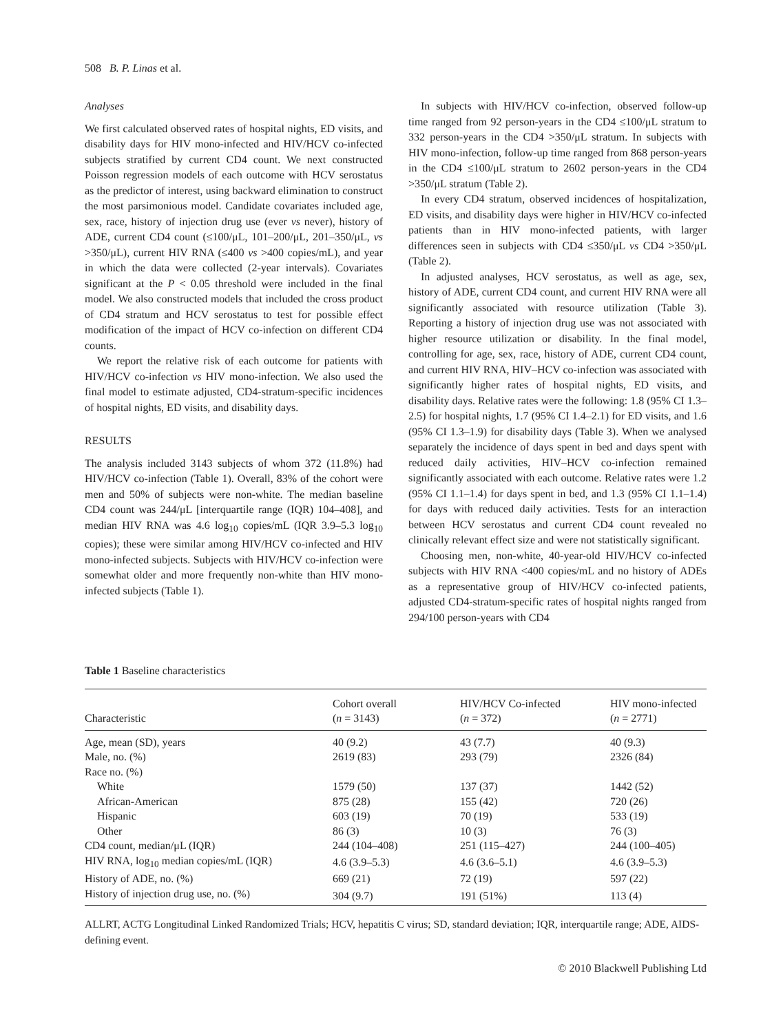508 B. P. Linas et al.
Analyses
We first calculated observed rates of hospital nights, ED visits, and disability days for HIV mono-infected and HIV/HCV co-infected subjects stratified by current CD4 count. We next constructed Poisson regression models of each outcome with HCV serostatus as the predictor of interest, using backward elimination to construct the most parsimonious model. Candidate covariates included age, sex, race, history of injection drug use (ever vs never), history of ADE, current CD4 count (≤100/μL, 101–200/μL, 201–350/μL, vs >350/μL), current HIV RNA (≤400 vs >400 copies/mL), and year in which the data were collected (2-year intervals). Covariates significant at the P < 0.05 threshold were included in the final model. We also constructed models that included the cross product of CD4 stratum and HCV serostatus to test for possible effect modification of the impact of HCV co-infection on different CD4 counts.
We report the relative risk of each outcome for patients with HIV/HCV co-infection vs HIV mono-infection. We also used the final model to estimate adjusted, CD4-stratum-specific incidences of hospital nights, ED visits, and disability days.
RESULTS
The analysis included 3143 subjects of whom 372 (11.8%) had HIV/HCV co-infection (Table 1). Overall, 83% of the cohort were men and 50% of subjects were non-white. The median baseline CD4 count was 244/μL [interquartile range (IQR) 104–408], and median HIV RNA was 4.6 log<sub>10</sub> copies/mL (IQR 3.9–5.3 log<sub>10</sub> copies); these were similar among HIV/HCV co-infected and HIV mono-infected subjects. Subjects with HIV/HCV co-infection were somewhat older and more frequently non-white than HIV mono-infected subjects (Table 1).
In subjects with HIV/HCV co-infection, observed follow-up time ranged from 92 person-years in the CD4 ≤100/μL stratum to 332 person-years in the CD4 >350/μL stratum. In subjects with HIV mono-infection, follow-up time ranged from 868 person-years in the CD4 ≤100/μL stratum to 2602 person-years in the CD4 >350/μL stratum (Table 2).
In every CD4 stratum, observed incidences of hospitalization, ED visits, and disability days were higher in HIV/HCV co-infected patients than in HIV mono-infected patients, with larger differences seen in subjects with CD4 ≤350/μL vs CD4 >350/μL (Table 2).
In adjusted analyses, HCV serostatus, as well as age, sex, history of ADE, current CD4 count, and current HIV RNA were all significantly associated with resource utilization (Table 3). Reporting a history of injection drug use was not associated with higher resource utilization or disability. In the final model, controlling for age, sex, race, history of ADE, current CD4 count, and current HIV RNA, HIV–HCV co-infection was associated with significantly higher rates of hospital nights, ED visits, and disability days. Relative rates were the following: 1.8 (95% CI 1.3–2.5) for hospital nights, 1.7 (95% CI 1.4–2.1) for ED visits, and 1.6 (95% CI 1.3–1.9) for disability days (Table 3). When we analysed separately the incidence of days spent in bed and days spent with reduced daily activities, HIV–HCV co-infection remained significantly associated with each outcome. Relative rates were 1.2 (95% CI 1.1–1.4) for days spent in bed, and 1.3 (95% CI 1.1–1.4) for days with reduced daily activities. Tests for an interaction between HCV serostatus and current CD4 count revealed no clinically relevant effect size and were not statistically significant.
Choosing men, non-white, 40-year-old HIV/HCV co-infected subjects with HIV RNA <400 copies/mL and no history of ADEs as a representative group of HIV/HCV co-infected patients, adjusted CD4-stratum-specific rates of hospital nights ranged from 294/100 person-years with CD4
Table 1 Baseline characteristics
| Characteristic | Cohort overall ( n = 3143) | HIV/HCV Co-infected ( n = 372) | HIV mono-infected ( n = 2771) |
| --- | --- | --- | --- |
| Age, mean (SD), years | 40 (9.2) | 43 (7.7) | 40 (9.3) |
| Male, no. (%) | 2619 (83) | 293 (79) | 2326 (84) |
| Race no. (%) | | | |
| White | 1579 (50) | 137 (37) | 1442 (52) |
| African-American | 875 (28) | 155 (42) | 720 (26) |
| Hispanic | 603 (19) | 70 (19) | 533 (19) |
| Other | 86 (3) | 10 (3) | 76 (3) |
| CD4 count, median/μL (IQR) | 244 (104–408) | 251 (115–427) | 244 (100–405) |
| HIV RNA, log<sub>10</sub> median copies/mL (IQR) | 4.6 (3.9–5.3) | 4.6 (3.6–5.1) | 4.6 (3.9–5.3) |
| History of ADE, no. (%) | 669 (21) | 72 (19) | 597 (22) |
| History of injection drug use, no. (%) | 304 (9.7) | 191 (51%) | 113 (4) |
ALLRT, ACTG Longitudinal Linked Randomized Trials; HCV, hepatitis C virus; SD, standard deviation; IQR, interquartile range; ADE, AIDS-defining event.
© 2010 Blackwell Publishing Ltd